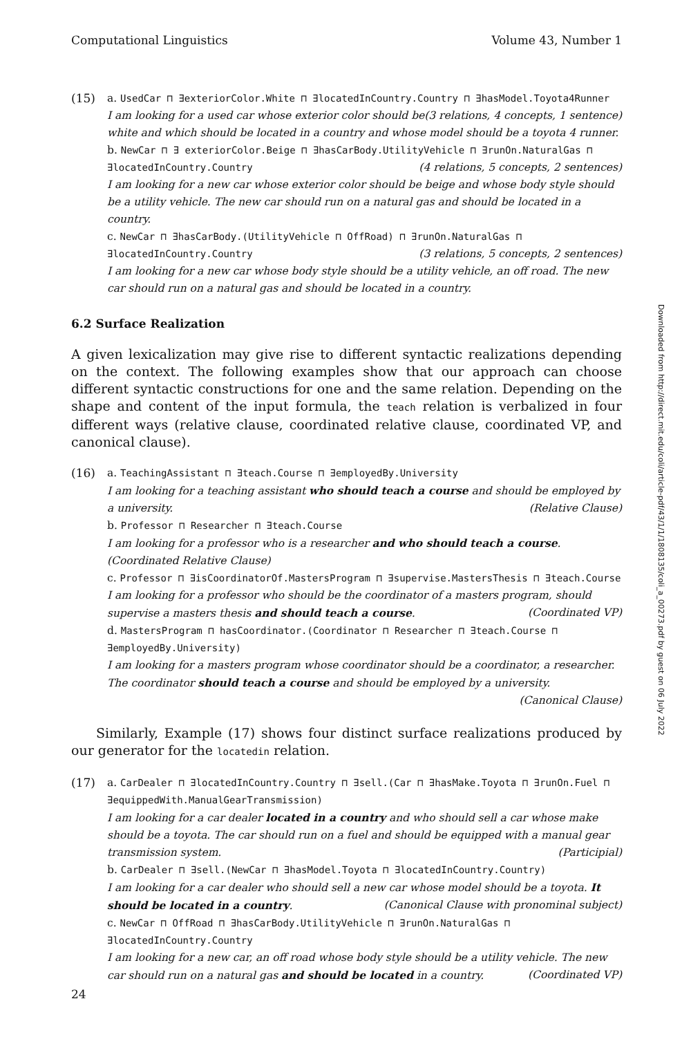Computational Linguistics Volume 43, Number 1
(15) a. UsedCar ⊓ ∃exteriorColor.White ⊓ ∃locatedInCountry.Country ⊓ ∃hasModel.Toyota4Runner (3 relations, 4 concepts, 1 sentence)
I am looking for a used car whose exterior color should be white and which should be located in a country and whose model should be a toyota 4 runner.
b. NewCar ⊓ ∃ exteriorColor.Beige ⊓ ∃hasCarBody.UtilityVehicle ⊓ ∃runOn.NaturalGas ⊓ ∃locatedInCountry.Country (4 relations, 5 concepts, 2 sentences)
I am looking for a new car whose exterior color should be beige and whose body style should be a utility vehicle. The new car should run on a natural gas and should be located in a country.
c. NewCar ⊓ ∃hasCarBody.(UtilityVehicle ⊓ OffRoad) ⊓ ∃runOn.NaturalGas ⊓ ∃locatedInCountry.Country (3 relations, 5 concepts, 2 sentences)
I am looking for a new car whose body style should be a utility vehicle, an off road. The new car should run on a natural gas and should be located in a country.
6.2 Surface Realization
A given lexicalization may give rise to different syntactic realizations depending on the context. The following examples show that our approach can choose different syntactic constructions for one and the same relation. Depending on the shape and content of the input formula, the teach relation is verbalized in four different ways (relative clause, coordinated relative clause, coordinated VP, and canonical clause).
(16) a. TeachingAssistant ⊓ ∃teach.Course ⊓ ∃employedBy.University
I am looking for a teaching assistant who should teach a course and should be employed by a university. (Relative Clause)
b. Professor ⊓ Researcher ⊓ ∃teach.Course
I am looking for a professor who is a researcher and who should teach a course. (Coordinated Relative Clause)
c. Professor ⊓ ∃isCoordinatorOf.MastersProgram ⊓ ∃supervise.MastersThesis ⊓ ∃teach.Course
I am looking for a professor who should be the coordinator of a masters program, should supervise a masters thesis and should teach a course. (Coordinated VP)
d. MastersProgram ⊓ hasCoordinator.(Coordinator ⊓ Researcher ⊓ ∃teach.Course ⊓ ∃employedBy.University)
I am looking for a masters program whose coordinator should be a coordinator, a researcher. The coordinator should teach a course and should be employed by a university. (Canonical Clause)
Similarly, Example (17) shows four distinct surface realizations produced by our generator for the locatedin relation.
(17) a. CarDealer ⊓ ∃locatedInCountry.Country ⊓ ∃sell.(Car ⊓ ∃hasMake.Toyota ⊓ ∃runOn.Fuel ⊓ ∃equippedWith.ManualGearTransmission)
I am looking for a car dealer located in a country and who should sell a car whose make should be a toyota. The car should run on a fuel and should be equipped with a manual gear transmission system. (Participial)
b. CarDealer ⊓ ∃sell.(NewCar ⊓ ∃hasModel.Toyota ⊓ ∃locatedInCountry.Country)
I am looking for a car dealer who should sell a new car whose model should be a toyota. It should be located in a country. (Canonical Clause with pronominal subject)
c. NewCar ⊓ OffRoad ⊓ ∃hasCarBody.UtilityVehicle ⊓ ∃runOn.NaturalGas ⊓ ∃locatedInCountry.Country
I am looking for a new car, an off road whose body style should be a utility vehicle. The new car should run on a natural gas and should be located in a country. (Coordinated VP)
Downloaded from http://direct.mit.edu/coli/article-pdf/43/1/1/1808135/coli_a_00273.pdf by guest on 06 July 2022
24